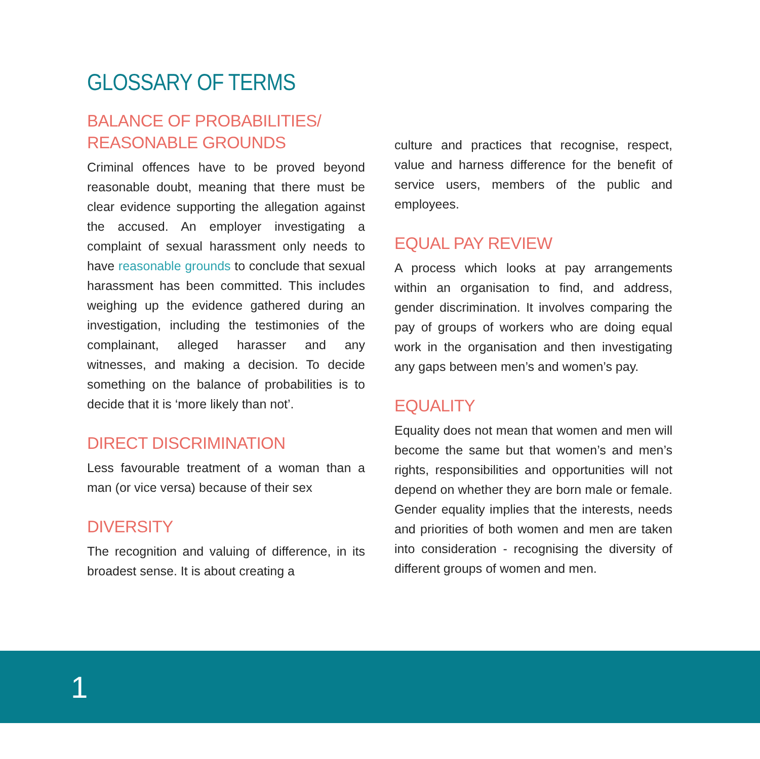GLOSSARY OF TERMS
BALANCE OF PROBABILITIES/
REASONABLE GROUNDS
Criminal offences have to be proved beyond reasonable doubt, meaning that there must be clear evidence supporting the allegation against the accused. An employer investigating a complaint of sexual harassment only needs to have reasonable grounds to conclude that sexual harassment has been committed. This includes weighing up the evidence gathered during an investigation, including the testimonies of the complainant, alleged harasser and any witnesses, and making a decision. To decide something on the balance of probabilities is to decide that it is ‘more likely than not’.
DIRECT DISCRIMINATION
Less favourable treatment of a woman than a man (or vice versa) because of their sex
DIVERSITY
The recognition and valuing of difference, in its broadest sense. It is about creating a
culture and practices that recognise, respect, value and harness difference for the benefit of service users, members of the public and employees.
EQUAL PAY REVIEW
A process which looks at pay arrangements within an organisation to find, and address, gender discrimination. It involves comparing the pay of groups of workers who are doing equal work in the organisation and then investigating any gaps between men’s and women’s pay.
EQUALITY
Equality does not mean that women and men will become the same but that women’s and men’s rights, responsibilities and opportunities will not depend on whether they are born male or female. Gender equality implies that the interests, needs and priorities of both women and men are taken into consideration - recognising the diversity of different groups of women and men.
1